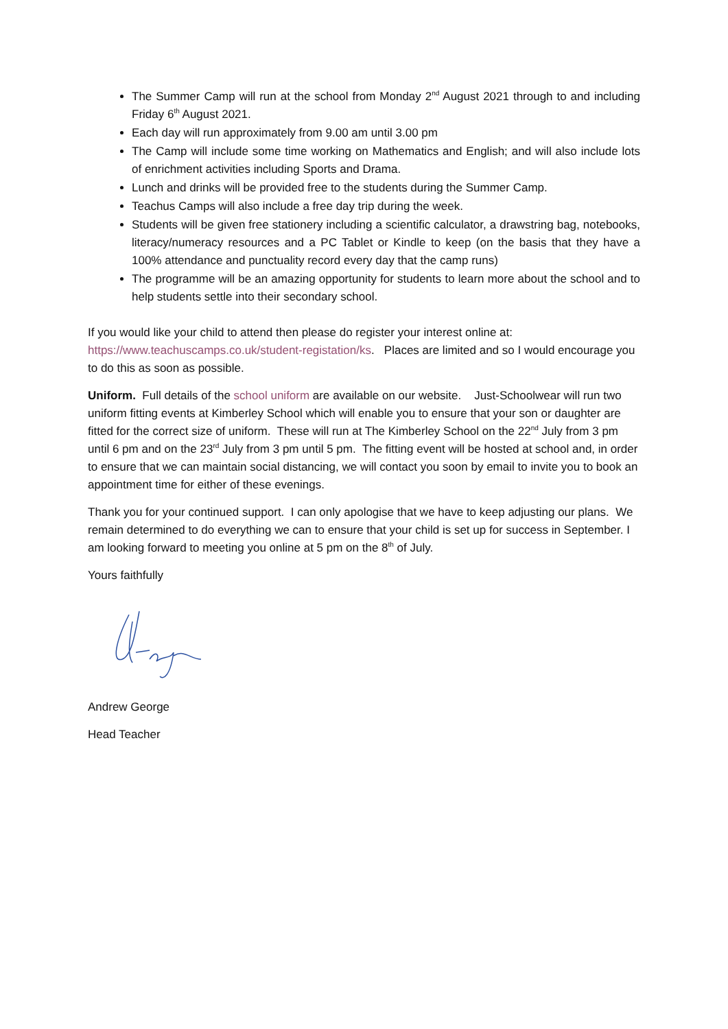The Summer Camp will run at the school from Monday 2<sup>nd</sup> August 2021 through to and including Friday 6<sup>th</sup> August 2021.
Each day will run approximately from 9.00 am until 3.00 pm
The Camp will include some time working on Mathematics and English; and will also include lots of enrichment activities including Sports and Drama.
Lunch and drinks will be provided free to the students during the Summer Camp.
Teachus Camps will also include a free day trip during the week.
Students will be given free stationery including a scientific calculator, a drawstring bag, notebooks, literacy/numeracy resources and a PC Tablet or Kindle to keep (on the basis that they have a 100% attendance and punctuality record every day that the camp runs)
The programme will be an amazing opportunity for students to learn more about the school and to help students settle into their secondary school.
If you would like your child to attend then please do register your interest online at: https://www.teachuscamps.co.uk/student-registation/ks. Places are limited and so I would encourage you to do this as soon as possible.
Uniform. Full details of the school uniform are available on our website. Just-Schoolwear will run two uniform fitting events at Kimberley School which will enable you to ensure that your son or daughter are fitted for the correct size of uniform. These will run at The Kimberley School on the 22<sup>nd</sup> July from 3 pm until 6 pm and on the 23<sup>rd</sup> July from 3 pm until 5 pm. The fitting event will be hosted at school and, in order to ensure that we can maintain social distancing, we will contact you soon by email to invite you to book an appointment time for either of these evenings.
Thank you for your continued support. I can only apologise that we have to keep adjusting our plans. We remain determined to do everything we can to ensure that your child is set up for success in September. I am looking forward to meeting you online at 5 pm on the 8<sup>th</sup> of July.
Yours faithfully
Andrew George
Head Teacher